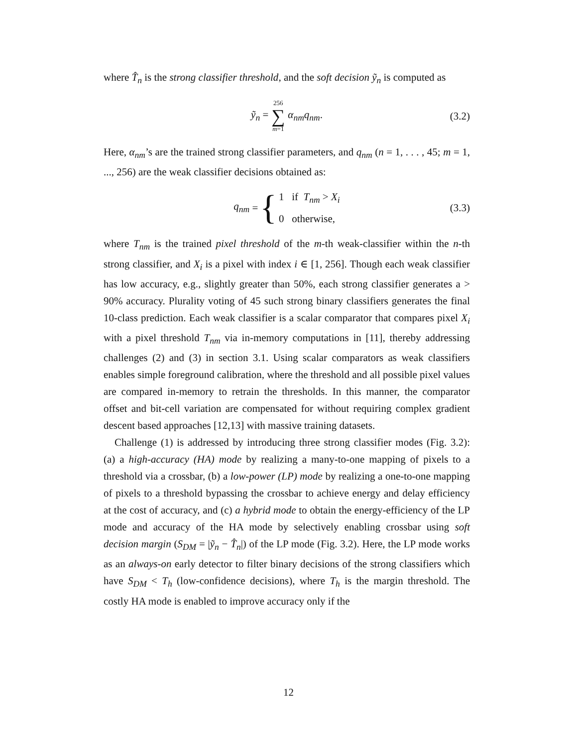where T̂<sub>n</sub> is the strong classifier threshold, and the soft decision ỹ<sub>n</sub> is computed as
ỹ<sub>n</sub> = 256 ∑ m=1 α<sub>nm</sub>q<sub>nm</sub>. (3.2)
Here, α<sub>nm</sub>’s are the trained strong classifier parameters, and q<sub>nm</sub> (n = 1, . . . , 45; m = 1, ..., 256) are the weak classifier decisions obtained as:
q<sub>nm</sub> = { 1 if T<sub>nm</sub> > X<sub>i</sub>
0 otherwise, (3.3)
where T<sub>nm</sub> is the trained pixel threshold of the m-th weak-classifier within the n-th strong classifier, and X<sub>i</sub> is a pixel with index i ∈ [1, 256]. Though each weak classifier has low accuracy, e.g., slightly greater than 50%, each strong classifier generates a > 90% accuracy. Plurality voting of 45 such strong binary classifiers generates the final 10-class prediction. Each weak classifier is a scalar comparator that compares pixel X<sub>i</sub> with a pixel threshold T<sub>nm</sub> via in-memory computations in [11], thereby addressing challenges (2) and (3) in section 3.1. Using scalar comparators as weak classifiers enables simple foreground calibration, where the threshold and all possible pixel values are compared in-memory to retrain the thresholds. In this manner, the comparator offset and bit-cell variation are compensated for without requiring complex gradient descent based approaches [12,13] with massive training datasets.
Challenge (1) is addressed by introducing three strong classifier modes (Fig. 3.2): (a) a high-accuracy (HA) mode by realizing a many-to-one mapping of pixels to a threshold via a crossbar, (b) a low-power (LP) mode by realizing a one-to-one mapping of pixels to a threshold bypassing the crossbar to achieve energy and delay efficiency at the cost of accuracy, and (c) a hybrid mode to obtain the energy-efficiency of the LP mode and accuracy of the HA mode by selectively enabling crossbar using soft decision margin (S<sub>DM</sub> = |ỹ<sub>n</sub> − T̂<sub>n</sub>|) of the LP mode (Fig. 3.2). Here, the LP mode works as an always-on early detector to filter binary decisions of the strong classifiers which have S<sub>DM</sub> < T<sub>h</sub> (low-confidence decisions), where T<sub>h</sub> is the margin threshold. The costly HA mode is enabled to improve accuracy only if the
12